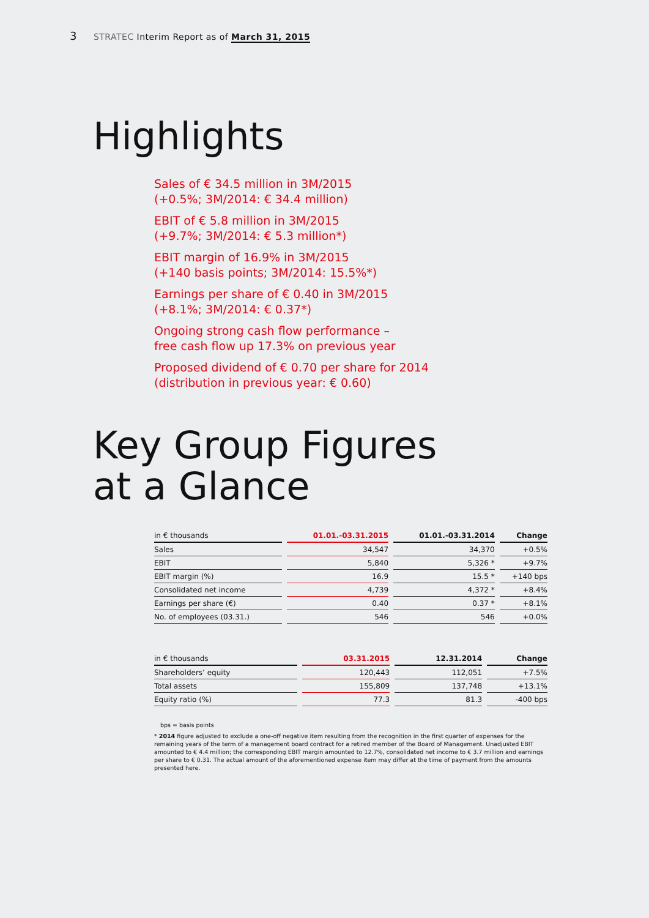3 STRATEC Interim Report as of March 31, 2015
Highlights
Sales of € 34.5 million in 3M/2015
(+0.5%; 3M/2014: € 34.4 million)
EBIT of € 5.8 million in 3M/2015
(+9.7%; 3M/2014: € 5.3 million*)
EBIT margin of 16.9% in 3M/2015
(+140 basis points; 3M/2014: 15.5%*)
Earnings per share of € 0.40 in 3M/2015
(+8.1%; 3M/2014: € 0.37*)
Ongoing strong cash flow performance –
free cash flow up 17.3% on previous year
Proposed dividend of € 0.70 per share for 2014
(distribution in previous year: € 0.60)
Key Group Figures
at a Glance
| in € thousands | 01.01.-03.31.2015 | 01.01.-03.31.2014 | Change |
| --- | --- | --- | --- |
| Sales | 34,547 | 34,370 | +0.5% |
| EBIT | 5,840 | 5,326 * | +9.7% |
| EBIT margin (%) | 16.9 | 15.5 * | +140 bps |
| Consolidated net income | 4,739 | 4,372 * | +8.4% |
| Earnings per share (€) | 0.40 | 0.37 * | +8.1% |
| No. of employees (03.31.) | 546 | 546 | +0.0% |
| in € thousands | 03.31.2015 | 12.31.2014 | Change |
| --- | --- | --- | --- |
| Shareholders’ equity | 120,443 | 112,051 | +7.5% |
| Total assets | 155,809 | 137,748 | +13.1% |
| Equity ratio (%) | 77.3 | 81.3 | -400 bps |
bps = basis points
* 2014 figure adjusted to exclude a one-off negative item resulting from the recognition in the first quarter of expenses for the remaining years of the term of a management board contract for a retired member of the Board of Management. Unadjusted EBIT amounted to € 4.4 million; the corresponding EBIT margin amounted to 12.7%, consolidated net income to € 3.7 million and earnings per share to € 0.31. The actual amount of the aforementioned expense item may differ at the time of payment from the amounts presented here.